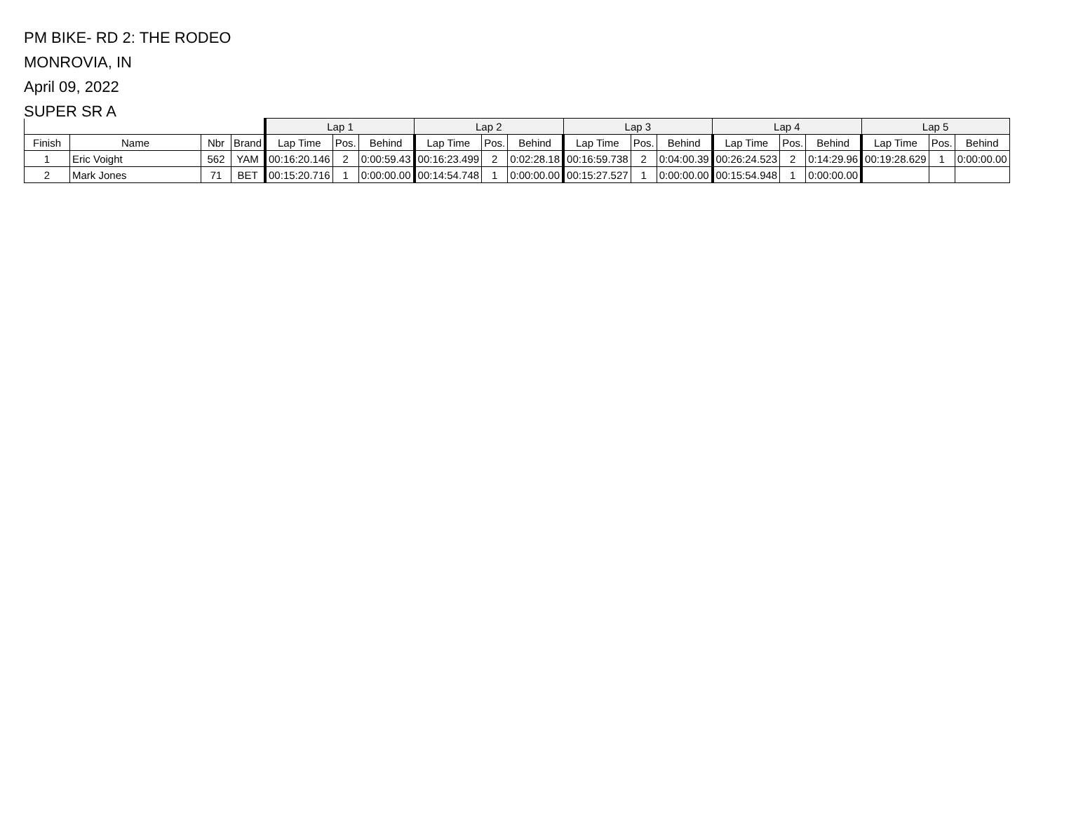PM BIKE- RD 2: THE RODEO
MONROVIA, IN
April 09, 2022
SUPER SR A
| | | | | Lap 1 | | | Lap 2 | | | Lap 3 | | | Lap 4 | | | Lap 5 | | |
| --- | --- | --- | --- | --- | --- | --- | --- | --- | --- | --- | --- | --- | --- | --- | --- | --- | --- | --- |
| Finish | Name | Nbr | Brand | Lap Time | Pos. | Behind | Lap Time | Pos. | Behind | Lap Time | Pos. | Behind | Lap Time | Pos. | Behind | Lap Time | Pos. | Behind |
| 1 | Eric Voight | 562 | YAM | 00:16:20.146 | 2 | 0:00:59.43 | 00:16:23.499 | 2 | 0:02:28.18 | 00:16:59.738 | 2 | 0:04:00.39 | 00:26:24.523 | 2 | 0:14:29.96 | 00:19:28.629 | 1 | 0:00:00.00 |
| 2 | Mark Jones | 71 | BET | 00:15:20.716 | 1 | 0:00:00.00 | 00:14:54.748 | 1 | 0:00:00.00 | 00:15:27.527 | 1 | 0:00:00.00 | 00:15:54.948 | 1 | 0:00:00.00 | | | |